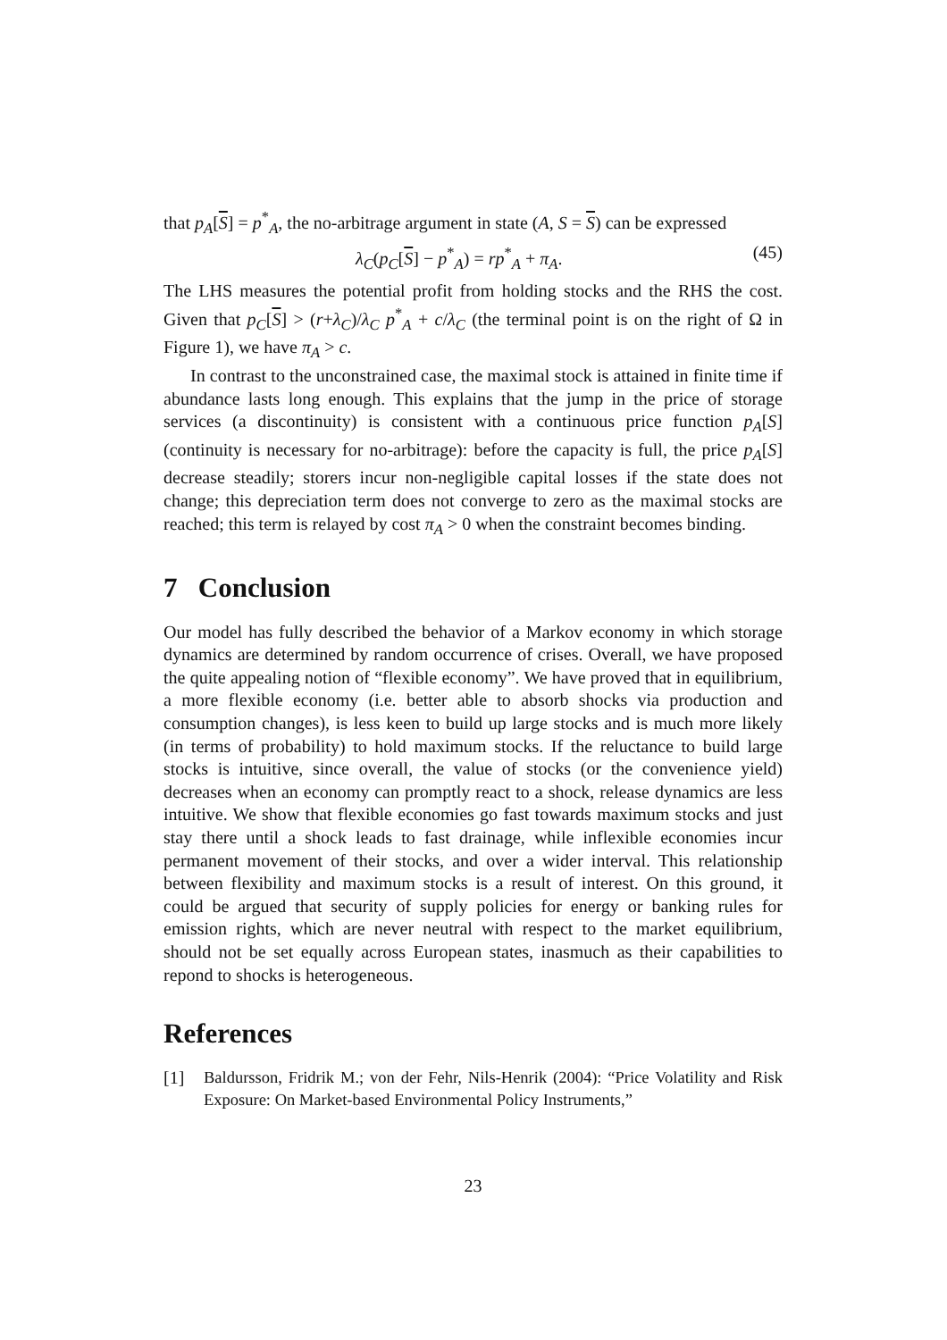that p<sub>A</sub>[S] = p<sup>*</sup><sub>A</sub>, the no-arbitrage argument in state (A, S = S) can be expressed
λ<sub>C</sub>(p<sub>C</sub>[S] − p<sup>*</sup><sub>A</sub>) = rp<sup>*</sup><sub>A</sub> + π<sub>A</sub>. (45)
The LHS measures the potential profit from holding stocks and the RHS the cost. Given that p<sub>C</sub>[S] > (r+λ<sub>C</sub>)/λ<sub>C</sub> p<sup>*</sup><sub>A</sub> + c/λ<sub>C</sub> (the terminal point is on the right of Ω in Figure 1), we have π<sub>A</sub> > c.
In contrast to the unconstrained case, the maximal stock is attained in finite time if abundance lasts long enough. This explains that the jump in the price of storage services (a discontinuity) is consistent with a continuous price function p<sub>A</sub>[S] (continuity is necessary for no-arbitrage): before the capacity is full, the price p<sub>A</sub>[S] decrease steadily; storers incur non-negligible capital losses if the state does not change; this depreciation term does not converge to zero as the maximal stocks are reached; this term is relayed by cost π<sub>A</sub> > 0 when the constraint becomes binding.
7 Conclusion
Our model has fully described the behavior of a Markov economy in which storage dynamics are determined by random occurrence of crises. Overall, we have proposed the quite appealing notion of “flexible economy”. We have proved that in equilibrium, a more flexible economy (i.e. better able to absorb shocks via production and consumption changes), is less keen to build up large stocks and is much more likely (in terms of probability) to hold maximum stocks. If the reluctance to build large stocks is intuitive, since overall, the value of stocks (or the convenience yield) decreases when an economy can promptly react to a shock, release dynamics are less intuitive. We show that flexible economies go fast towards maximum stocks and just stay there until a shock leads to fast drainage, while inflexible economies incur permanent movement of their stocks, and over a wider interval. This relationship between flexibility and maximum stocks is a result of interest. On this ground, it could be argued that security of supply policies for energy or banking rules for emission rights, which are never neutral with respect to the market equilibrium, should not be set equally across European states, inasmuch as their capabilities to repond to shocks is heterogeneous.
References
[1] Baldursson, Fridrik M.; von der Fehr, Nils-Henrik (2004): “Price Volatility and Risk Exposure: On Market-based Environmental Policy Instruments,”
23